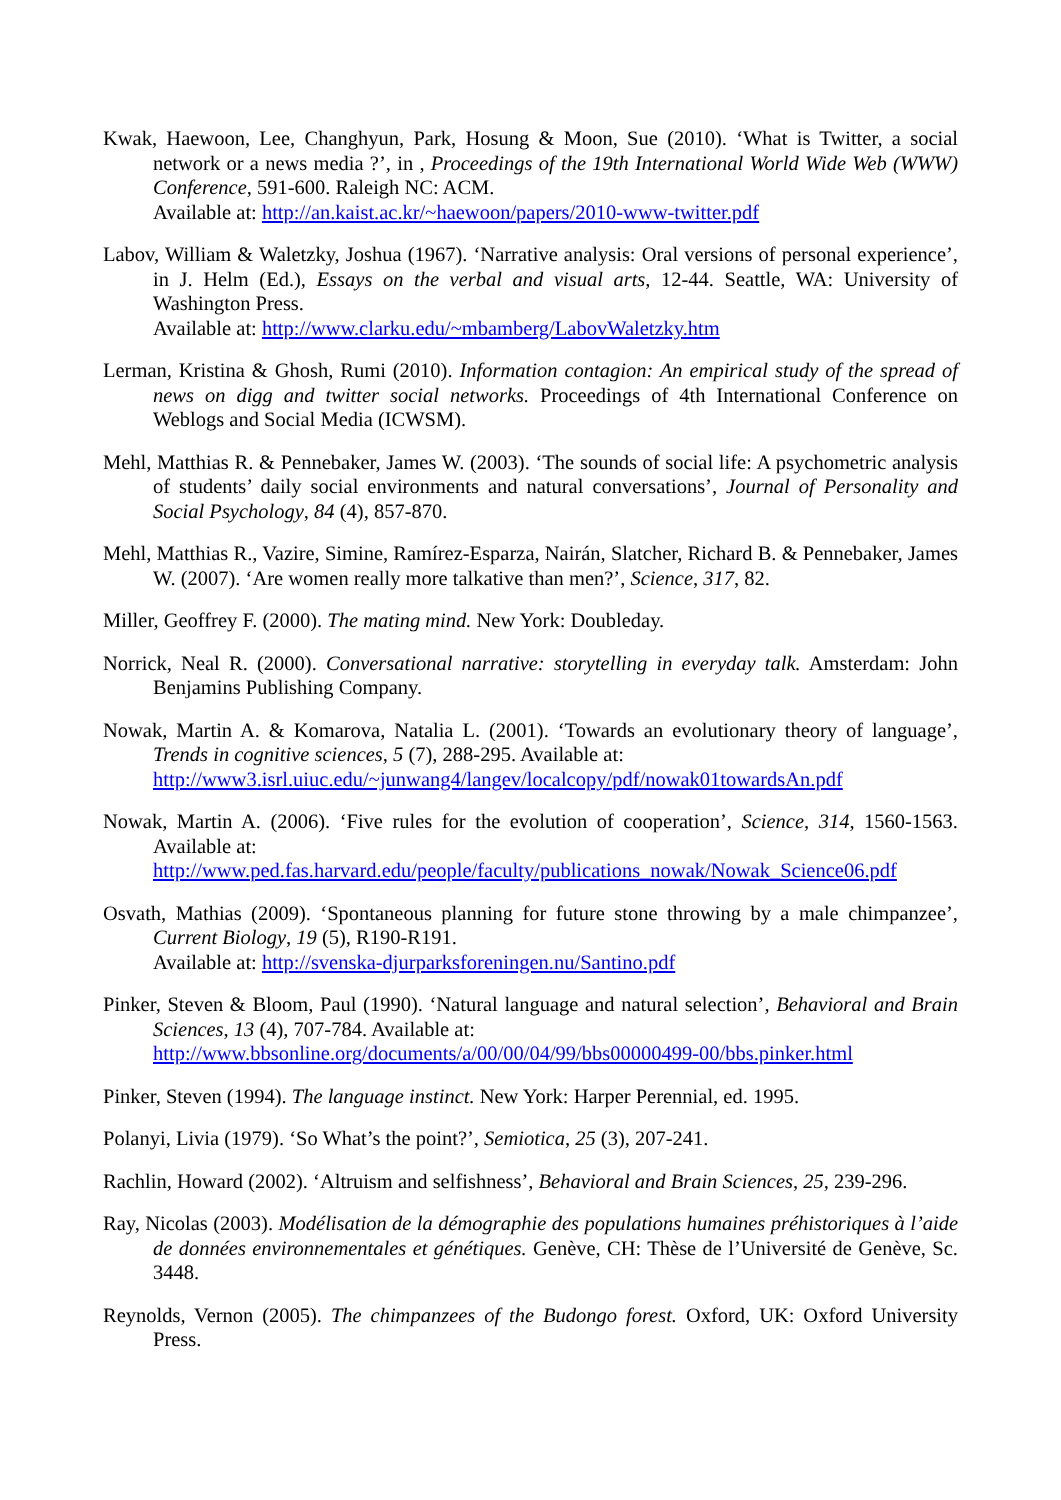Kwak, Haewoon, Lee, Changhyun, Park, Hosung & Moon, Sue (2010). ‘What is Twitter, a social network or a news media ?’, in , Proceedings of the 19th International World Wide Web (WWW) Conference, 591-600. Raleigh NC: ACM.
Available at: http://an.kaist.ac.kr/~haewoon/papers/2010-www-twitter.pdf
Labov, William & Waletzky, Joshua (1967). ‘Narrative analysis: Oral versions of personal experience’, in J. Helm (Ed.), Essays on the verbal and visual arts, 12-44. Seattle, WA: University of Washington Press.
Available at: http://www.clarku.edu/~mbamberg/LabovWaletzky.htm
Lerman, Kristina & Ghosh, Rumi (2010). Information contagion: An empirical study of the spread of news on digg and twitter social networks. Proceedings of 4th International Conference on Weblogs and Social Media (ICWSM).
Mehl, Matthias R. & Pennebaker, James W. (2003). ‘The sounds of social life: A psychometric analysis of students’ daily social environments and natural conversations’, Journal of Personality and Social Psychology, 84 (4), 857-870.
Mehl, Matthias R., Vazire, Simine, Ramírez-Esparza, Nairán, Slatcher, Richard B. & Pennebaker, James W. (2007). ‘Are women really more talkative than men?’, Science, 317, 82.
Miller, Geoffrey F. (2000). The mating mind. New York: Doubleday.
Norrick, Neal R. (2000). Conversational narrative: storytelling in everyday talk. Amsterdam: John Benjamins Publishing Company.
Nowak, Martin A. & Komarova, Natalia L. (2001). ‘Towards an evolutionary theory of language’, Trends in cognitive sciences, 5 (7), 288-295. Available at:
http://www3.isrl.uiuc.edu/~junwang4/langev/localcopy/pdf/nowak01towardsAn.pdf
Nowak, Martin A. (2006). ‘Five rules for the evolution of cooperation’, Science, 314, 1560-1563. Available at:
http://www.ped.fas.harvard.edu/people/faculty/publications_nowak/Nowak_Science06.pdf
Osvath, Mathias (2009). ‘Spontaneous planning for future stone throwing by a male chimpanzee’, Current Biology, 19 (5), R190-R191.
Available at: http://svenska-djurparksforeningen.nu/Santino.pdf
Pinker, Steven & Bloom, Paul (1990). ‘Natural language and natural selection’, Behavioral and Brain Sciences, 13 (4), 707-784. Available at:
http://www.bbsonline.org/documents/a/00/00/04/99/bbs00000499-00/bbs.pinker.html
Pinker, Steven (1994). The language instinct. New York: Harper Perennial, ed. 1995.
Polanyi, Livia (1979). ‘So What’s the point?’, Semiotica, 25 (3), 207-241.
Rachlin, Howard (2002). ‘Altruism and selfishness’, Behavioral and Brain Sciences, 25, 239-296.
Ray, Nicolas (2003). Modélisation de la démographie des populations humaines préhistoriques à l’aide de données environnementales et génétiques. Genève, CH: Thèse de l’Université de Genève, Sc. 3448.
Reynolds, Vernon (2005). The chimpanzees of the Budongo forest. Oxford, UK: Oxford University Press.